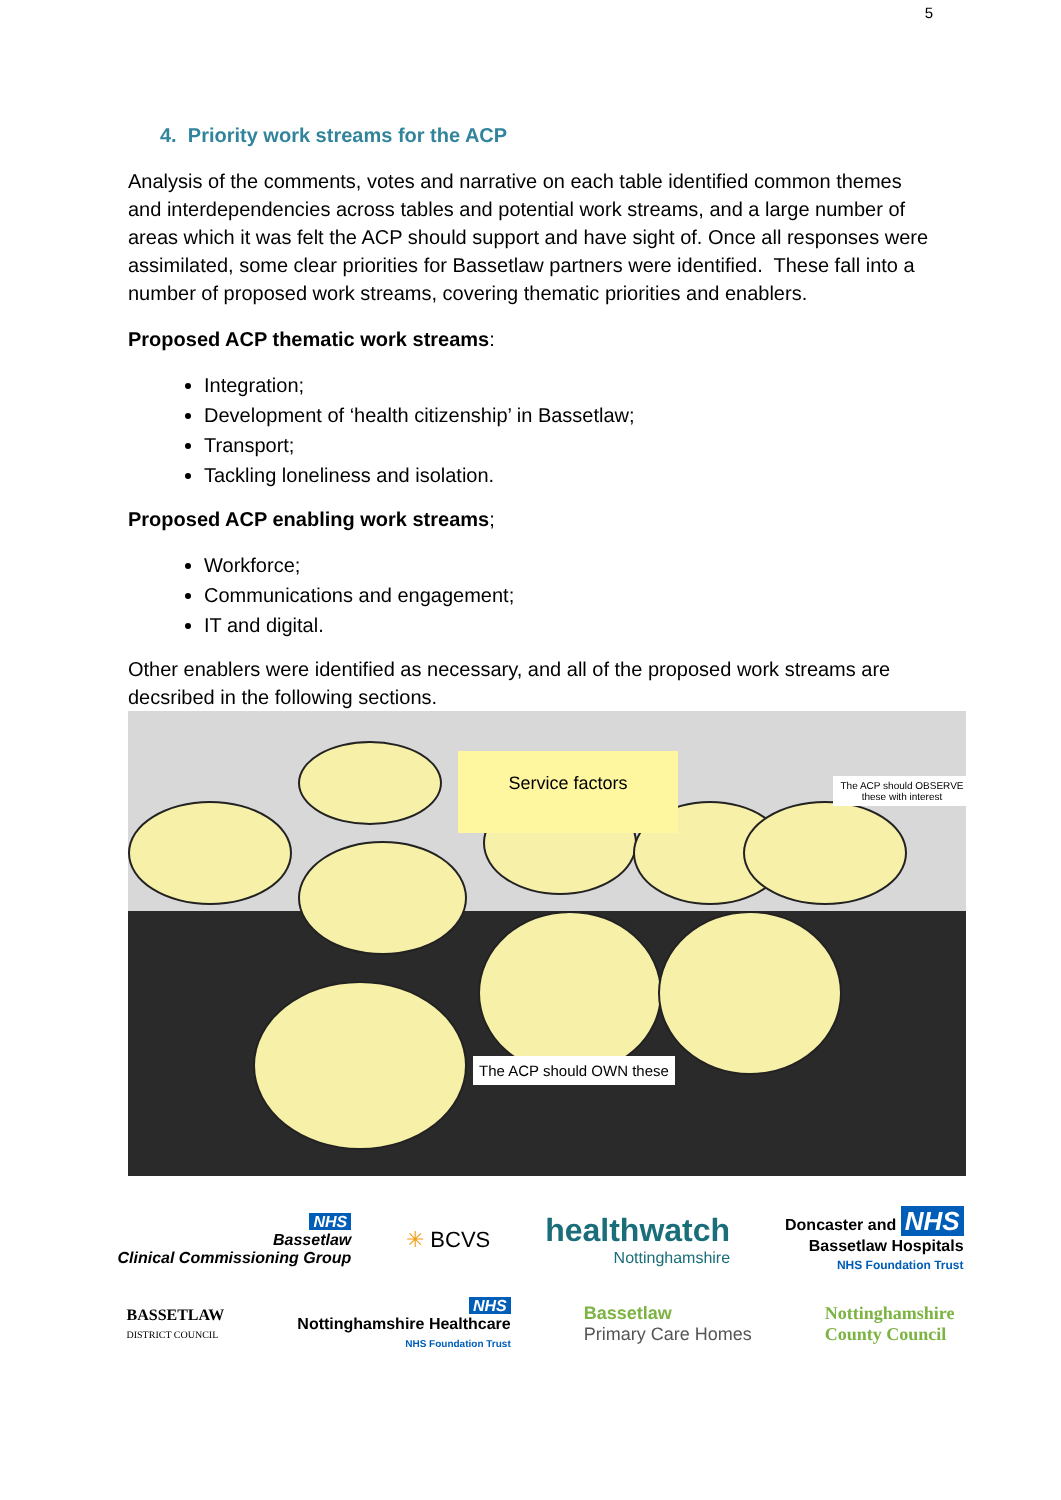5
4. Priority work streams for the ACP
Analysis of the comments, votes and narrative on each table identified common themes and interdependencies across tables and potential work streams, and a large number of areas which it was felt the ACP should support and have sight of. Once all responses were assimilated, some clear priorities for Bassetlaw partners were identified. These fall into a number of proposed work streams, covering thematic priorities and enablers.
Proposed ACP thematic work streams:
Integration;
Development of ‘health citizenship’ in Bassetlaw;
Transport;
Tackling loneliness and isolation.
Proposed ACP enabling work streams;
Workforce;
Communications and engagement;
IT and digital.
Other enablers were identified as necessary, and all of the proposed work streams are decsribed in the following sections.
Service factors
The ACP should OWN these
The ACP should OBSERVE these with interest
NHS
Bassetlaw
Clinical Commissioning Group
✳ BCVS
healthwatch
Nottinghamshire
Doncaster and NHS
Bassetlaw Hospitals
NHS Foundation Trust
BASSETLAW
DISTRICT COUNCIL
NHS
Nottinghamshire Healthcare
NHS Foundation Trust
Bassetlaw
Primary Care Homes
Nottinghamshire
County Council